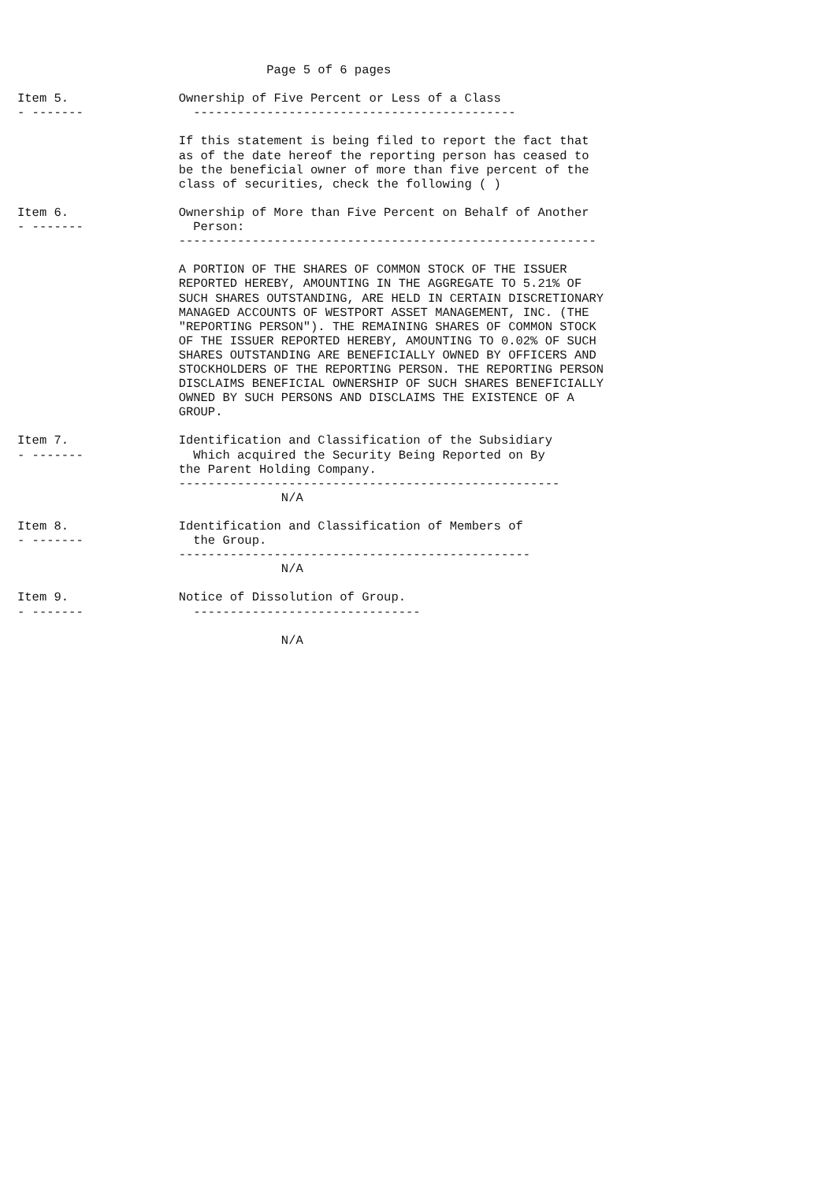Page 5 of 6 pages

Item 5.               Ownership of Five Percent or Less of a Class
- -------               --------------------------------------------

                      If this statement is being filed to report the fact that
                      as of the date hereof the reporting person has ceased to
                      be the beneficial owner of more than five percent of the
                      class of securities, check the following ( )

Item 6.               Ownership of More than Five Percent on Behalf of Another
- -------               Person:
                      ---------------------------------------------------------

                      A PORTION OF THE SHARES OF COMMON STOCK OF THE ISSUER
                      REPORTED HEREBY, AMOUNTING IN THE AGGREGATE TO 5.21% OF
                      SUCH SHARES OUTSTANDING, ARE HELD IN CERTAIN DISCRETIONARY
                      MANAGED ACCOUNTS OF WESTPORT ASSET MANAGEMENT, INC. (THE
                      "REPORTING PERSON"). THE REMAINING SHARES OF COMMON STOCK
                      OF THE ISSUER REPORTED HEREBY, AMOUNTING TO 0.02% OF SUCH
                      SHARES OUTSTANDING ARE BENEFICIALLY OWNED BY OFFICERS AND
                      STOCKHOLDERS OF THE REPORTING PERSON. THE REPORTING PERSON
                      DISCLAIMS BENEFICIAL OWNERSHIP OF SUCH SHARES BENEFICIALLY
                      OWNED BY SUCH PERSONS AND DISCLAIMS THE EXISTENCE OF A
                      GROUP.

Item 7.               Identification and Classification of the Subsidiary
- -------               Which acquired the Security Being Reported on By
                      the Parent Holding Company.
                      ----------------------------------------------------
                                    N/A

Item 8.               Identification and Classification of Members of
- -------               the Group.
                      ------------------------------------------------
                                    N/A

Item 9.               Notice of Dissolution of Group.
- -------               -------------------------------

                                    N/A